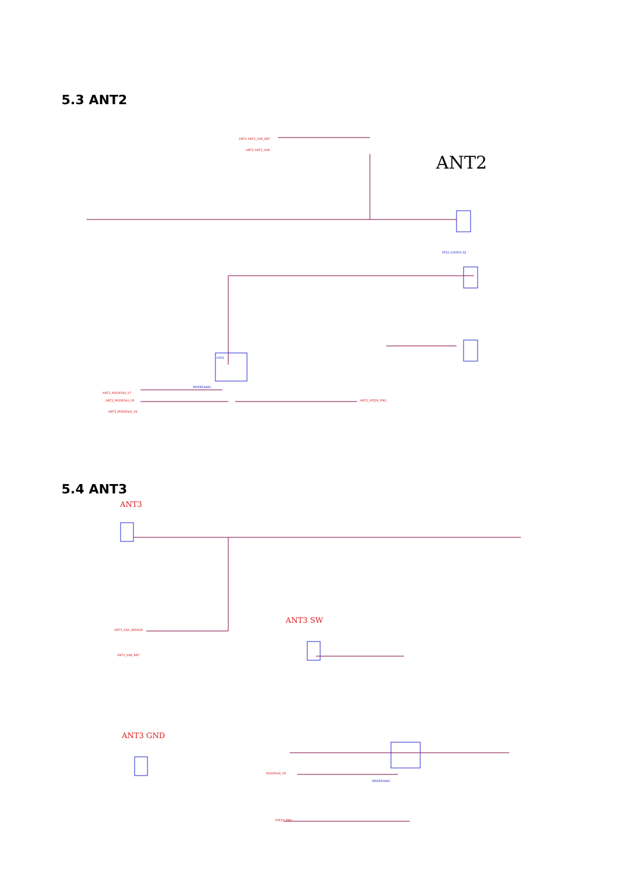5.3 ANT2
ANT2
AT21-110001-02
ANT2 ANT2_SAR_REF
ANT2 ANT2_SAR
ANT2_MXD8544_V7
ANT2_MXD8544_V8
ANT2_MXD8544_V9
ANT2_VFE28_PMU
U501
MXD8544AC
5.4 ANT3
ANT3
ANT3 SW
ANT3 GND
ANT3_SAR_SENSOR
ANT3_SAR_REF
MXD8544_V8
VFE28_PMU
MXD8544AC